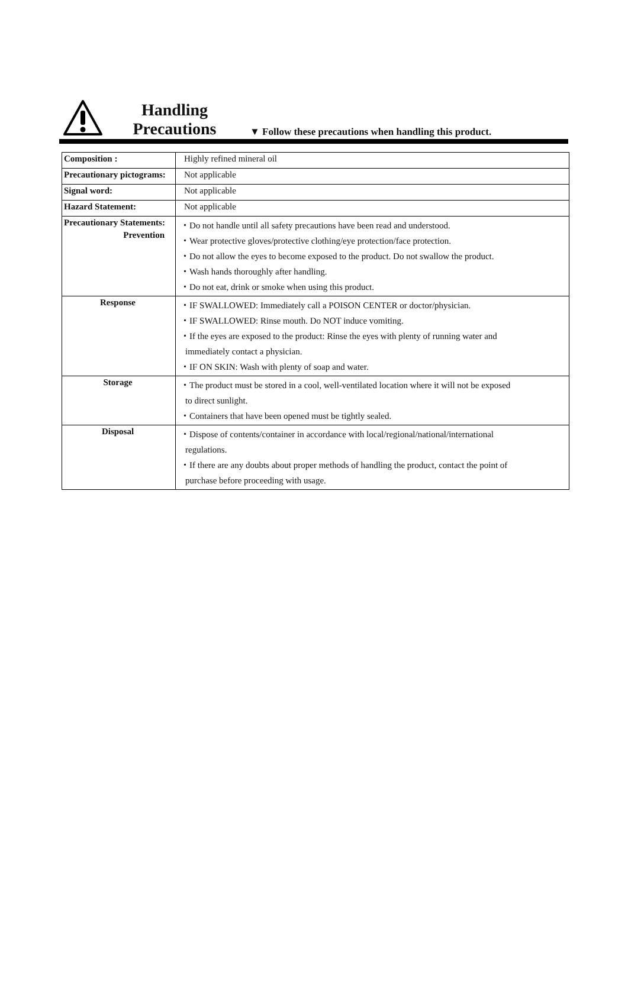Handling
Precautions
▼ Follow these precautions when handling this product.
| Composition : | Highly refined mineral oil |
| Precautionary pictograms: | Not applicable |
| Signal word: | Not applicable |
| Hazard Statement: | Not applicable |
| Precautionary Statements: Prevention | ・Do not handle until all safety precautions have been read and understood. ・Wear protective gloves/protective clothing/eye protection/face protection. ・Do not allow the eyes to become exposed to the product. Do not swallow the product. ・Wash hands thoroughly after handling. ・Do not eat, drink or smoke when using this product. |
| Response | ・IF SWALLOWED: Immediately call a POISON CENTER or doctor/physician. ・IF SWALLOWED: Rinse mouth. Do NOT induce vomiting. ・If the eyes are exposed to the product: Rinse the eyes with plenty of running water and immediately contact a physician. ・IF ON SKIN: Wash with plenty of soap and water. |
| Storage | ・The product must be stored in a cool, well-ventilated location where it will not be exposed to direct sunlight. ・Containers that have been opened must be tightly sealed. |
| Disposal | ・Dispose of contents/container in accordance with local/regional/national/international regulations. ・If there are any doubts about proper methods of handling the product, contact the point of purchase before proceeding with usage. |